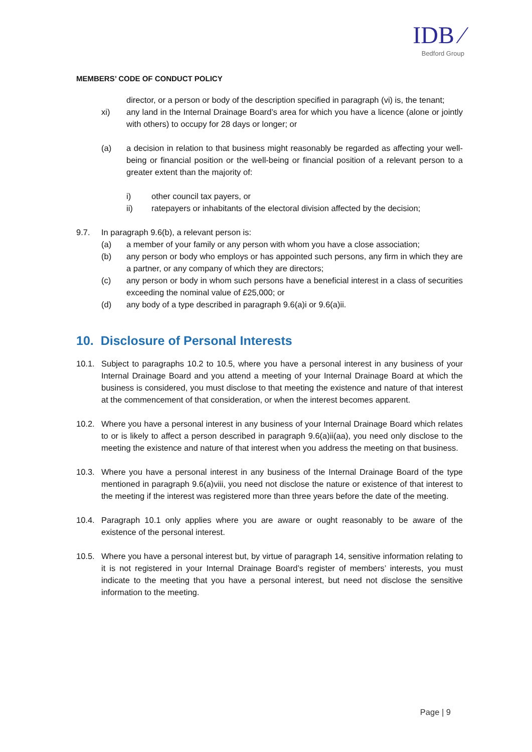IDB ⁄
Bedford Group
MEMBERS’ CODE OF CONDUCT POLICY
director, or a person or body of the description specified in paragraph (vi) is, the tenant;
xi) any land in the Internal Drainage Board’s area for which you have a licence (alone or jointly with others) to occupy for 28 days or longer; or
(a) a decision in relation to that business might reasonably be regarded as affecting your well-being or financial position or the well-being or financial position of a relevant person to a greater extent than the majority of:
i) other council tax payers, or
ii) ratepayers or inhabitants of the electoral division affected by the decision;
9.7. In paragraph 9.6(b), a relevant person is:
(a) a member of your family or any person with whom you have a close association;
(b) any person or body who employs or has appointed such persons, any firm in which they are a partner, or any company of which they are directors;
(c) any person or body in whom such persons have a beneficial interest in a class of securities exceeding the nominal value of £25,000; or
(d) any body of a type described in paragraph 9.6(a)i or 9.6(a)ii.
10. Disclosure of Personal Interests
10.1. Subject to paragraphs 10.2 to 10.5, where you have a personal interest in any business of your Internal Drainage Board and you attend a meeting of your Internal Drainage Board at which the business is considered, you must disclose to that meeting the existence and nature of that interest at the commencement of that consideration, or when the interest becomes apparent.
10.2. Where you have a personal interest in any business of your Internal Drainage Board which relates to or is likely to affect a person described in paragraph 9.6(a)ii(aa), you need only disclose to the meeting the existence and nature of that interest when you address the meeting on that business.
10.3. Where you have a personal interest in any business of the Internal Drainage Board of the type mentioned in paragraph 9.6(a)viii, you need not disclose the nature or existence of that interest to the meeting if the interest was registered more than three years before the date of the meeting.
10.4. Paragraph 10.1 only applies where you are aware or ought reasonably to be aware of the existence of the personal interest.
10.5. Where you have a personal interest but, by virtue of paragraph 14, sensitive information relating to it is not registered in your Internal Drainage Board’s register of members’ interests, you must indicate to the meeting that you have a personal interest, but need not disclose the sensitive information to the meeting.
Page | 9